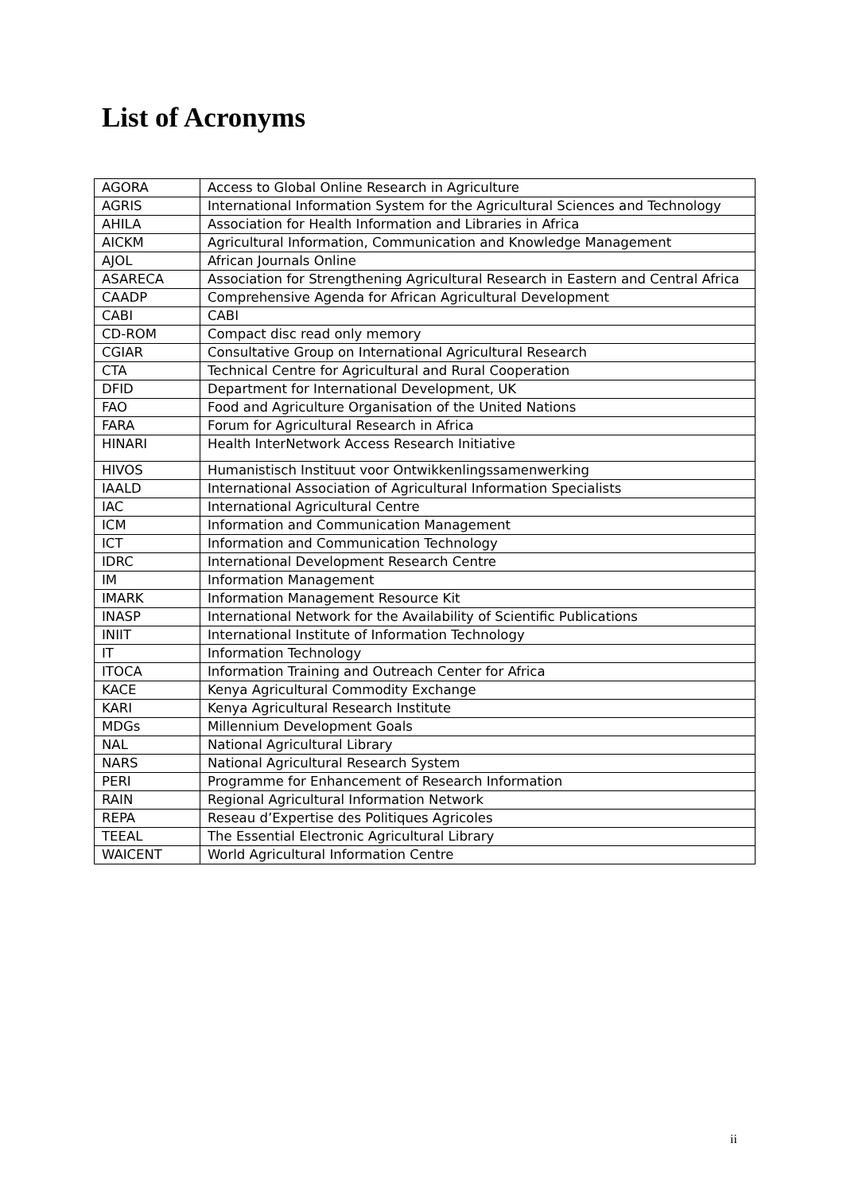List of Acronyms
| AGORA | Access to Global Online Research in Agriculture |
| AGRIS | International Information System for the Agricultural Sciences and Technology |
| AHILA | Association for Health Information and Libraries in Africa |
| AICKM | Agricultural Information, Communication and Knowledge Management |
| AJOL | African Journals Online |
| ASARECA | Association for Strengthening Agricultural Research in Eastern and Central Africa |
| CAADP | Comprehensive Agenda for African Agricultural Development |
| CABI | CABI |
| CD-ROM | Compact disc read only memory |
| CGIAR | Consultative Group on International Agricultural Research |
| CTA | Technical Centre for Agricultural and Rural Cooperation |
| DFID | Department for International Development, UK |
| FAO | Food and Agriculture Organisation of the United Nations |
| FARA | Forum for Agricultural Research in Africa |
| HINARI | Health InterNetwork Access Research Initiative |
| HIVOS | Humanistisch Instituut voor Ontwikkenlingssamenwerking |
| IAALD | International Association of Agricultural Information Specialists |
| IAC | International Agricultural Centre |
| ICM | Information and Communication Management |
| ICT | Information and Communication Technology |
| IDRC | International Development Research Centre |
| IM | Information Management |
| IMARK | Information Management Resource Kit |
| INASP | International Network for the Availability of Scientific Publications |
| INIIT | International Institute of Information Technology |
| IT | Information Technology |
| ITOCA | Information Training and Outreach Center for Africa |
| KACE | Kenya Agricultural Commodity Exchange |
| KARI | Kenya Agricultural Research Institute |
| MDGs | Millennium Development Goals |
| NAL | National Agricultural Library |
| NARS | National Agricultural Research System |
| PERI | Programme for Enhancement of Research Information |
| RAIN | Regional Agricultural Information Network |
| REPA | Reseau d’Expertise des Politiques Agricoles |
| TEEAL | The Essential Electronic Agricultural Library |
| WAICENT | World Agricultural Information Centre |
ii